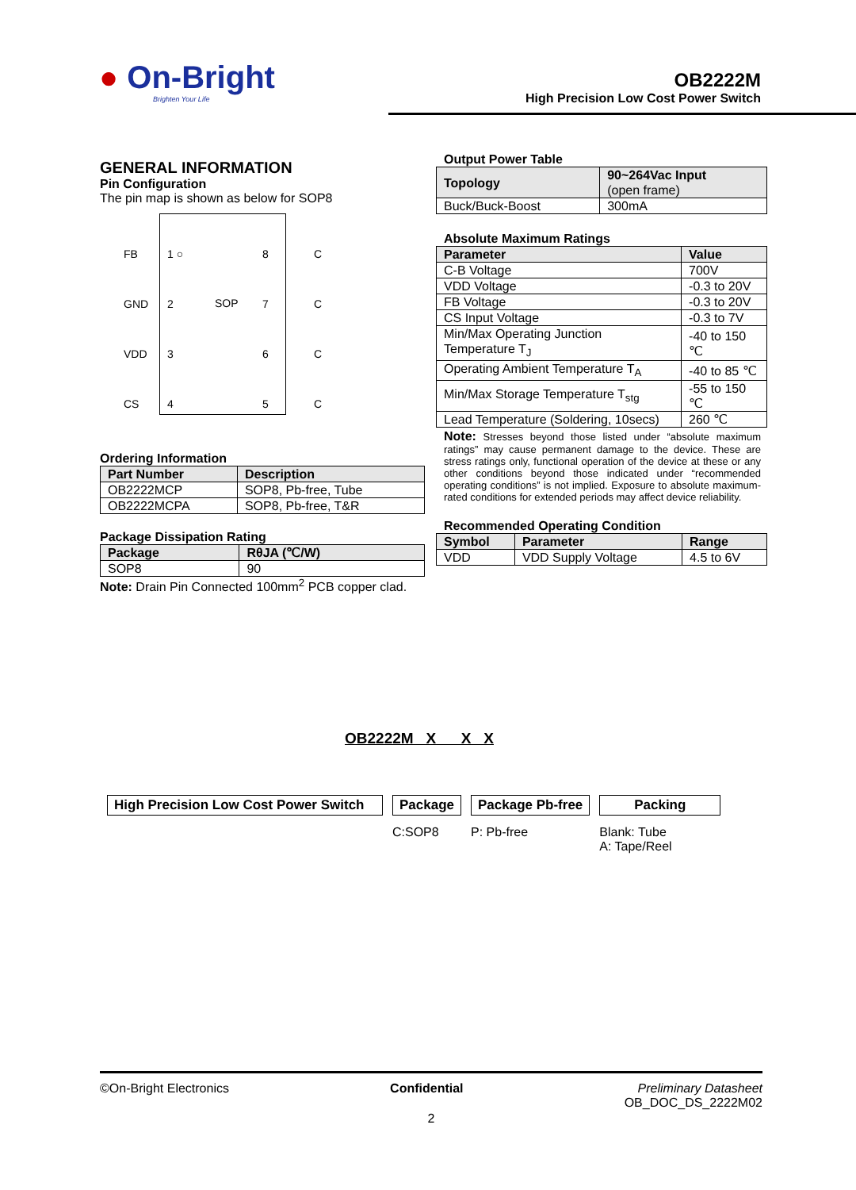● On-Bright
Brighten Your Life
OB2222M
High Precision Low Cost Power Switch
GENERAL INFORMATION
Pin Configuration
The pin map is shown as below for SOP8
FB
GND
VDD
CS
1 ○
2
3
4
SOP
8
7
6
5
C
C
C
C
Ordering Information
| Part Number | Description |
| --- | --- |
| OB2222MCP | SOP8, Pb-free, Tube |
| OB2222MCPA | SOP8, Pb-free, T&R |
Package Dissipation Rating
| Package | RθJA (℃/W) |
| --- | --- |
| SOP8 | 90 |
Note: Drain Pin Connected 100mm<sup>2</sup> PCB copper clad.
Output Power Table
| Topology | 90~264Vac Input (open frame) |
| --- | --- |
| Buck/Buck-Boost | 300mA |
Absolute Maximum Ratings
| Parameter | Value |
| --- | --- |
| C-B Voltage | 700V |
| VDD Voltage | -0.3 to 20V |
| FB Voltage | -0.3 to 20V |
| CS Input Voltage | -0.3 to 7V |
| Min/Max Operating Junction Temperature T<sub>J</sub> | -40 to 150 ℃ |
| Operating Ambient Temperature T<sub>A</sub> | -40 to 85 ℃ |
| Min/Max Storage Temperature T<sub>stg</sub> | -55 to 150 ℃ |
| Lead Temperature (Soldering, 10secs) | 260 ℃ |
Note: Stresses beyond those listed under “absolute maximum ratings” may cause permanent damage to the device. These are stress ratings only, functional operation of the device at these or any other conditions beyond those indicated under “recommended operating conditions” is not implied. Exposure to absolute maximum-rated conditions for extended periods may affect device reliability.
Recommended Operating Condition
| Symbol | Parameter | Range |
| --- | --- | --- |
| VDD | VDD Supply Voltage | 4.5 to 6V |
OB2222M X X X
High Precision Low Cost Power Switch
Package
C:SOP8
Package Pb-free
P: Pb-free
Packing
Blank: Tube
A: Tape/Reel
©On-Bright Electronics Confidential Preliminary Datasheet
OB_DOC_DS_2222M02
2